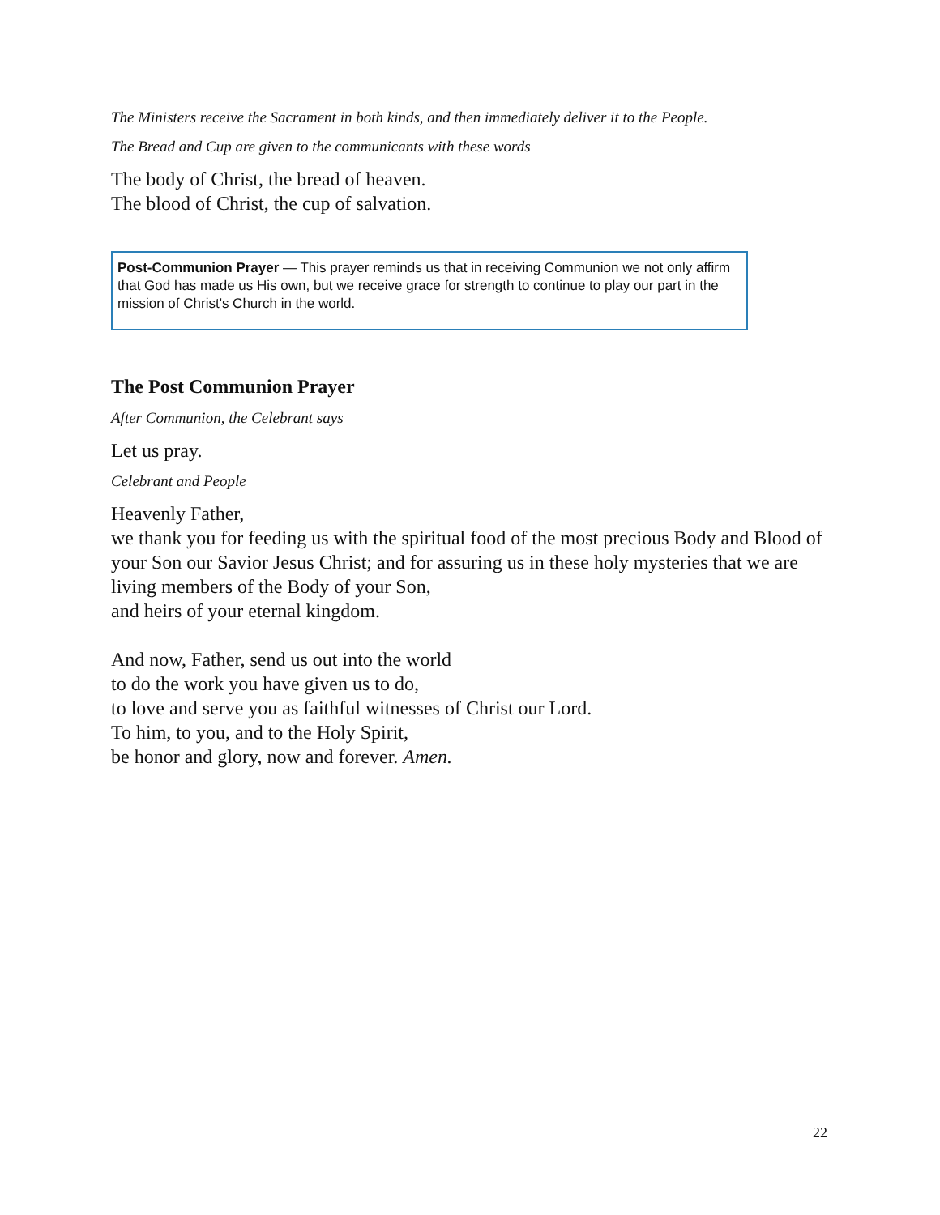The Ministers receive the Sacrament in both kinds, and then immediately deliver it to the People.
The Bread and Cup are given to the communicants with these words
The body of Christ, the bread of heaven.
The blood of Christ, the cup of salvation.
Post-Communion Prayer — This prayer reminds us that in receiving Communion we not only affirm that God has made us His own, but we receive grace for strength to continue to play our part in the mission of Christ's Church in the world.
The Post Communion Prayer
After Communion, the Celebrant says
Let us pray.
Celebrant and People
Heavenly Father,
we thank you for feeding us with the spiritual food of the most precious Body and Blood of your Son our Savior Jesus Christ; and for assuring us in these holy mysteries that we are living members of the Body of your Son,
and heirs of your eternal kingdom.
And now, Father, send us out into the world
to do the work you have given us to do,
to love and serve you as faithful witnesses of Christ our Lord.
To him, to you, and to the Holy Spirit,
be honor and glory, now and forever. Amen.
22